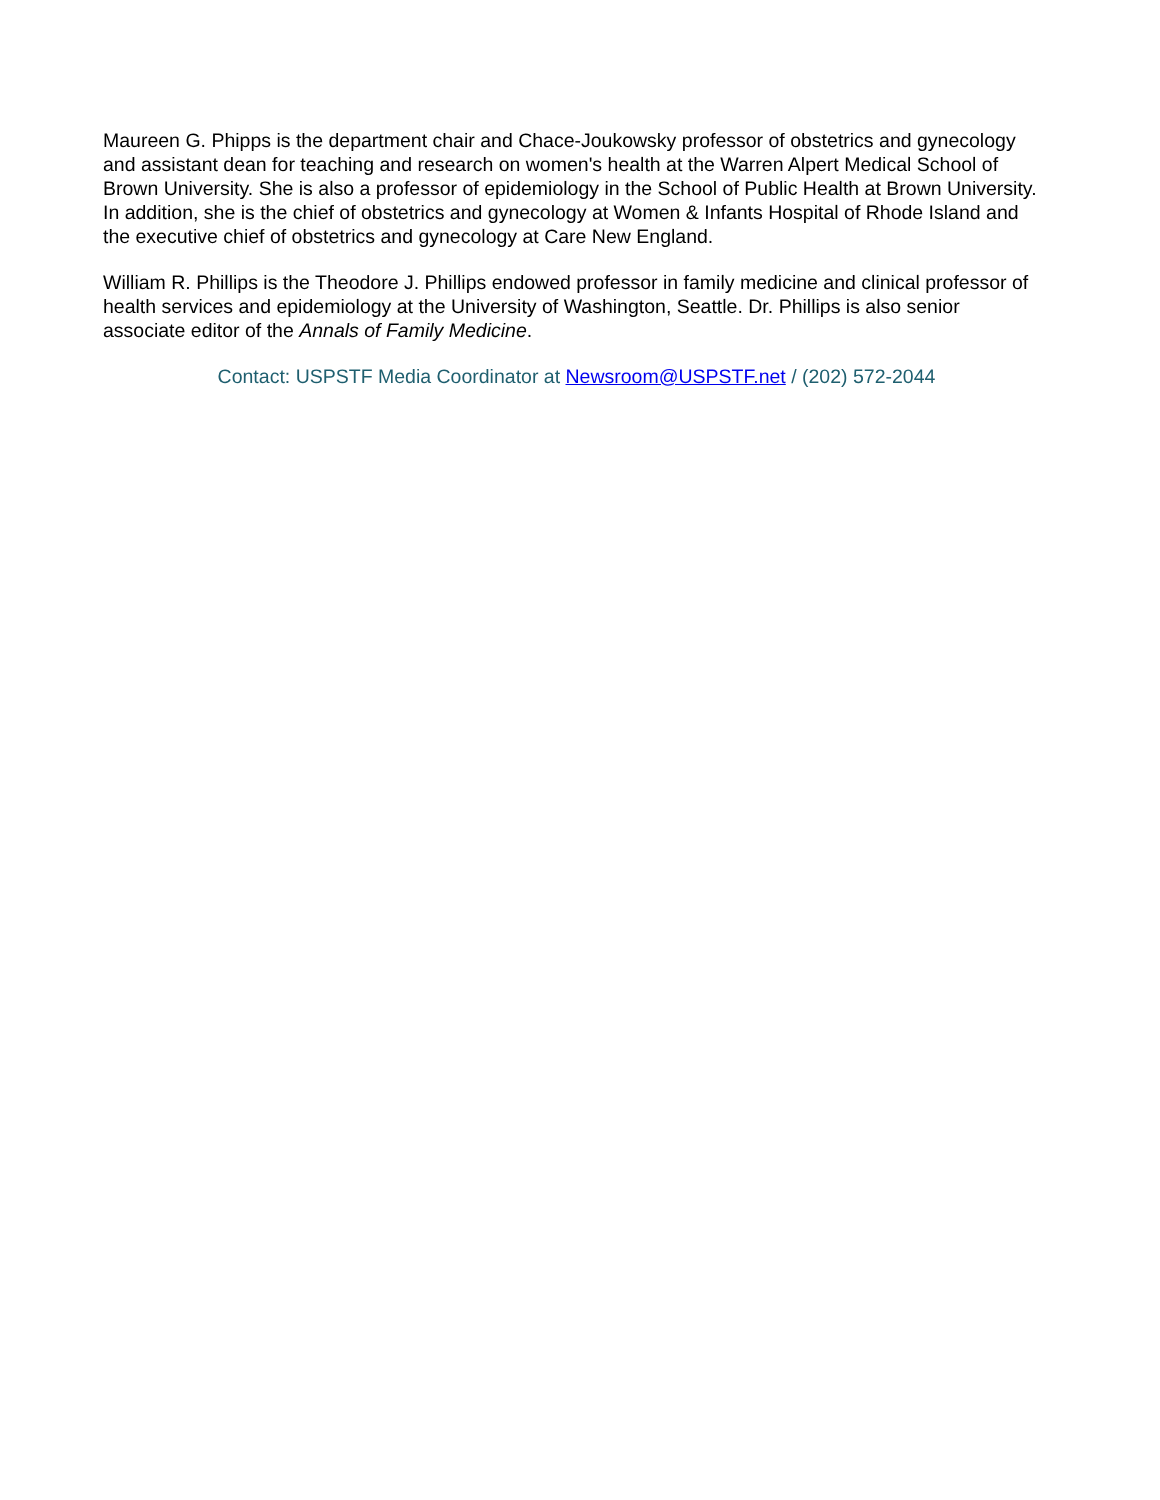Maureen G. Phipps is the department chair and Chace-Joukowsky professor of obstetrics and gynecology and assistant dean for teaching and research on women's health at the Warren Alpert Medical School of Brown University. She is also a professor of epidemiology in the School of Public Health at Brown University. In addition, she is the chief of obstetrics and gynecology at Women & Infants Hospital of Rhode Island and the executive chief of obstetrics and gynecology at Care New England.
William R. Phillips is the Theodore J. Phillips endowed professor in family medicine and clinical professor of health services and epidemiology at the University of Washington, Seattle. Dr. Phillips is also senior associate editor of the Annals of Family Medicine.
Contact: USPSTF Media Coordinator at Newsroom@USPSTF.net / (202) 572-2044